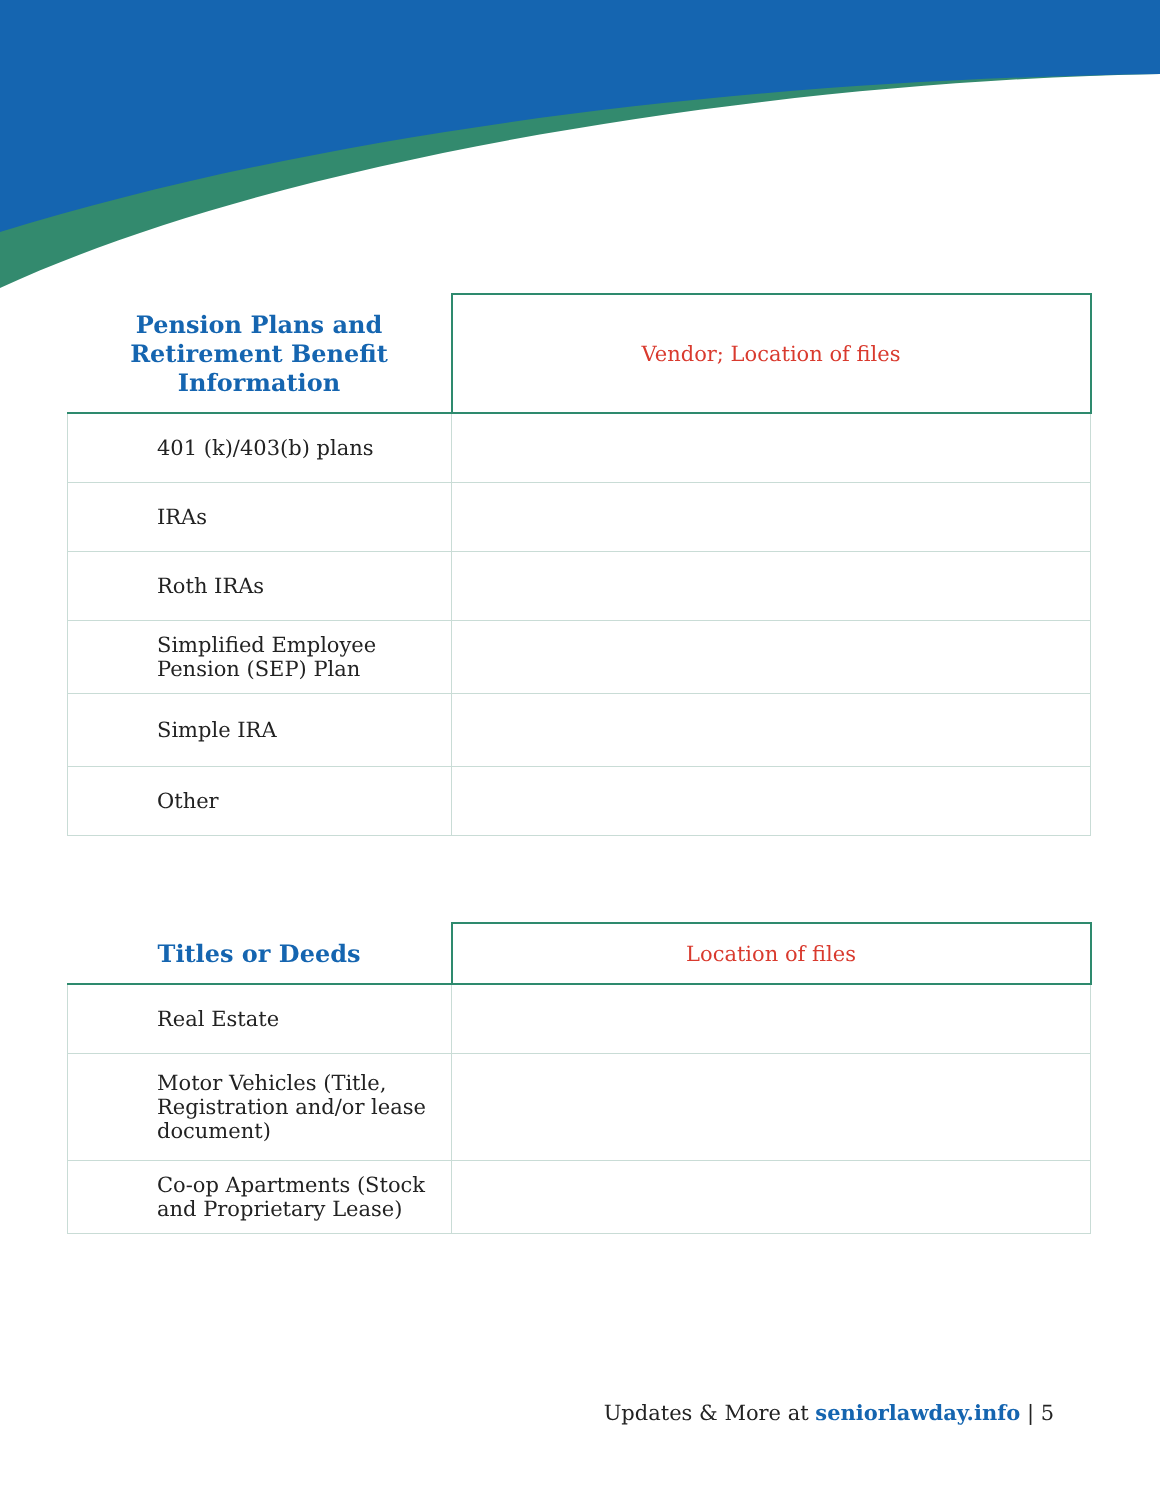| Pension Plans and Retirement Benefit Information | Vendor; Location of files |
| --- | --- |
| 401 (k)/403(b) plans | |
| IRAs | |
| Roth IRAs | |
| Simplified Employee Pension (SEP) Plan | |
| Simple IRA | |
| Other | |
| Titles or Deeds | Location of files |
| --- | --- |
| Real Estate | |
| Motor Vehicles (Title, Registration and/or lease document) | |
| Co-op Apartments (Stock and Proprietary Lease) | |
Updates & More at seniorlawday.info | 5